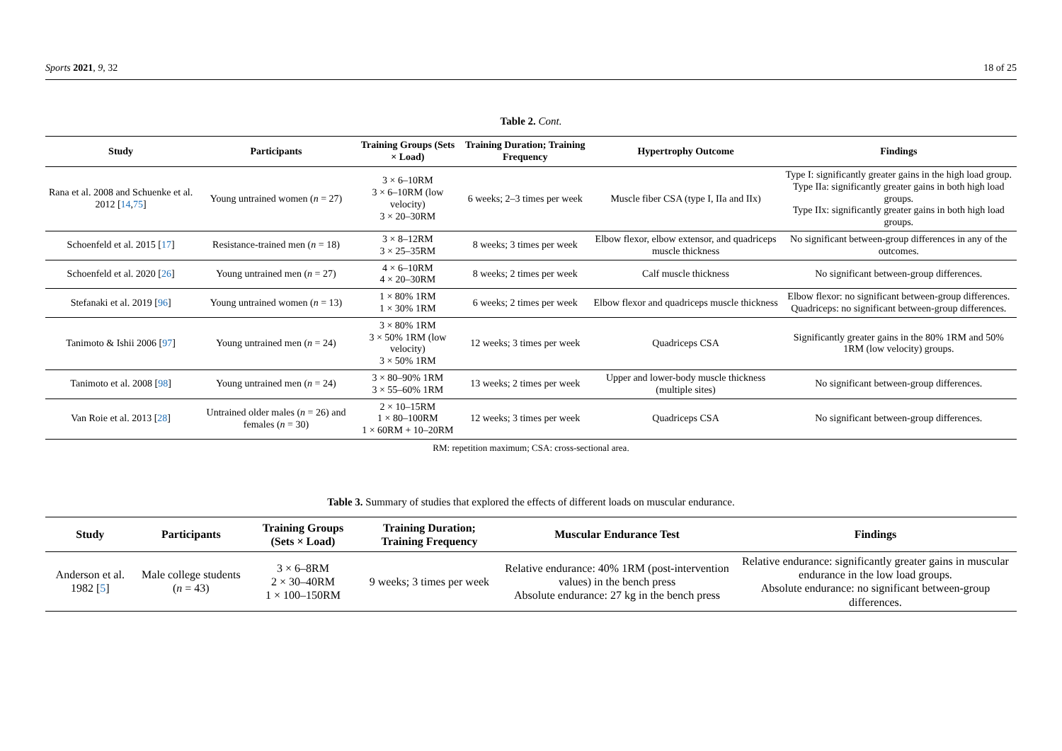Sports 2021, 9, 32 18 of 25
Table 2. Cont.
| Study | Participants | Training Groups (Sets × Load) | Training Duration; Training Frequency | Hypertrophy Outcome | Findings |
| --- | --- | --- | --- | --- | --- |
| Rana et al. 2008 and Schuenke et al. 2012 [ 14 , 75 ] | Young untrained women ( n = 27) | 3 × 6–10RM 3 × 6–10RM (low velocity) 3 × 20–30RM | 6 weeks; 2–3 times per week | Muscle fiber CSA (type I, IIa and IIx) | Type I: significantly greater gains in the high load group. Type IIa: significantly greater gains in both high load groups. Type IIx: significantly greater gains in both high load groups. |
| Schoenfeld et al. 2015 [ 17 ] | Resistance-trained men ( n = 18) | 3 × 8–12RM 3 × 25–35RM | 8 weeks; 3 times per week | Elbow flexor, elbow extensor, and quadriceps muscle thickness | No significant between-group differences in any of the outcomes. |
| Schoenfeld et al. 2020 [ 26 ] | Young untrained men ( n = 27) | 4 × 6–10RM 4 × 20–30RM | 8 weeks; 2 times per week | Calf muscle thickness | No significant between-group differences. |
| Stefanaki et al. 2019 [ 96 ] | Young untrained women ( n = 13) | 1 × 80% 1RM 1 × 30% 1RM | 6 weeks; 2 times per week | Elbow flexor and quadriceps muscle thickness | Elbow flexor: no significant between-group differences. Quadriceps: no significant between-group differences. |
| Tanimoto & Ishii 2006 [ 97 ] | Young untrained men ( n = 24) | 3 × 80% 1RM 3 × 50% 1RM (low velocity) 3 × 50% 1RM | 12 weeks; 3 times per week | Quadriceps CSA | Significantly greater gains in the 80% 1RM and 50% 1RM (low velocity) groups. |
| Tanimoto et al. 2008 [ 98 ] | Young untrained men ( n = 24) | 3 × 80–90% 1RM 3 × 55–60% 1RM | 13 weeks; 2 times per week | Upper and lower-body muscle thickness (multiple sites) | No significant between-group differences. |
| Van Roie et al. 2013 [ 28 ] | Untrained older males ( n = 26) and females ( n = 30) | 2 × 10–15RM 1 × 80–100RM 1 × 60RM + 10–20RM | 12 weeks; 3 times per week | Quadriceps CSA | No significant between-group differences. |
RM: repetition maximum; CSA: cross-sectional area.
Table 3. Summary of studies that explored the effects of different loads on muscular endurance.
| Study | Participants | Training Groups (Sets × Load) | Training Duration; Training Frequency | Muscular Endurance Test | Findings |
| --- | --- | --- | --- | --- | --- |
| Anderson et al. 1982 [ 5 ] | Male college students ( n = 43) | 3 × 6–8RM 2 × 30–40RM 1 × 100–150RM | 9 weeks; 3 times per week | Relative endurance: 40% 1RM (post-intervention values) in the bench press Absolute endurance: 27 kg in the bench press | Relative endurance: significantly greater gains in muscular endurance in the low load groups. Absolute endurance: no significant between-group differences. |